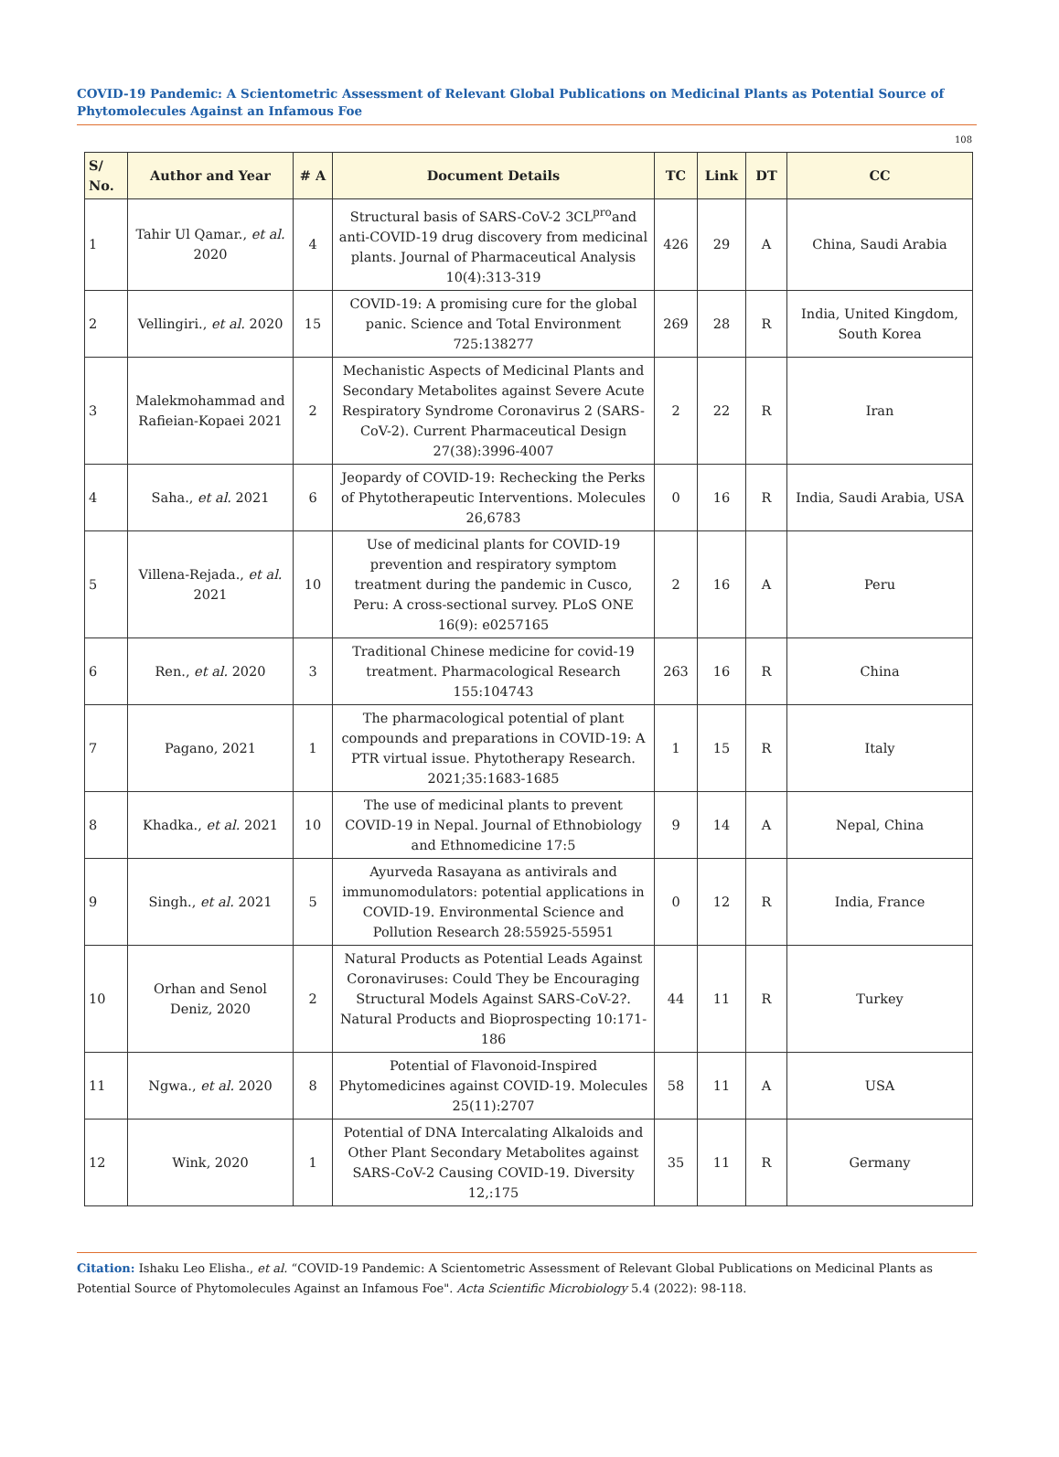COVID-19 Pandemic: A Scientometric Assessment of Relevant Global Publications on Medicinal Plants as Potential Source of Phytomolecules Against an Infamous Foe
108
| S/ No. | Author and Year | # A | Document Details | TC | Link | DT | CC |
| --- | --- | --- | --- | --- | --- | --- | --- |
| 1 | Tahir Ul Qamar., et al. 2020 | 4 | Structural basis of SARS-CoV-2 3CL<sup>pro</sup>and anti-COVID-19 drug discovery from medicinal plants. Journal of Pharmaceutical Analysis 10(4):313-319 | 426 | 29 | A | China, Saudi Arabia |
| 2 | Vellingiri., et al. 2020 | 15 | COVID-19: A promising cure for the global panic. Science and Total Environment 725:138277 | 269 | 28 | R | India, United Kingdom, South Korea |
| 3 | Malekmohammad and Rafieian-Kopaei 2021 | 2 | Mechanistic Aspects of Medicinal Plants and Secondary Metabolites against Severe Acute Respiratory Syndrome Coronavirus 2 (SARS-CoV-2). Current Pharmaceutical Design 27(38):3996-4007 | 2 | 22 | R | Iran |
| 4 | Saha., et al. 2021 | 6 | Jeopardy of COVID-19: Rechecking the Perks of Phytotherapeutic Interventions. Molecules 26,6783 | 0 | 16 | R | India, Saudi Arabia, USA |
| 5 | Villena-Rejada., et al. 2021 | 10 | Use of medicinal plants for COVID-19 prevention and respiratory symptom treatment during the pandemic in Cusco, Peru: A cross-sectional survey. PLoS ONE 16(9): e0257165 | 2 | 16 | A | Peru |
| 6 | Ren., et al. 2020 | 3 | Traditional Chinese medicine for covid-19 treatment. Pharmacological Research 155:104743 | 263 | 16 | R | China |
| 7 | Pagano, 2021 | 1 | The pharmacological potential of plant compounds and preparations in COVID-19: A PTR virtual issue. Phytotherapy Research. 2021;35:1683-1685 | 1 | 15 | R | Italy |
| 8 | Khadka., et al. 2021 | 10 | The use of medicinal plants to prevent COVID-19 in Nepal. Journal of Ethnobiology and Ethnomedicine 17:5 | 9 | 14 | A | Nepal, China |
| 9 | Singh., et al. 2021 | 5 | Ayurveda Rasayana as antivirals and immunomodulators: potential applications in COVID-19. Environmental Science and Pollution Research 28:55925-55951 | 0 | 12 | R | India, France |
| 10 | Orhan and Senol Deniz, 2020 | 2 | Natural Products as Potential Leads Against Coronaviruses: Could They be Encouraging Structural Models Against SARS-CoV-2?. Natural Products and Bioprospecting 10:171-186 | 44 | 11 | R | Turkey |
| 11 | Ngwa., et al. 2020 | 8 | Potential of Flavonoid-Inspired Phytomedicines against COVID-19. Molecules 25(11):2707 | 58 | 11 | A | USA |
| 12 | Wink, 2020 | 1 | Potential of DNA Intercalating Alkaloids and Other Plant Secondary Metabolites against SARS-CoV-2 Causing COVID-19. Diversity 12,:175 | 35 | 11 | R | Germany |
Citation: Ishaku Leo Elisha., et al. “COVID-19 Pandemic: A Scientometric Assessment of Relevant Global Publications on Medicinal Plants as Potential Source of Phytomolecules Against an Infamous Foe". Acta Scientific Microbiology 5.4 (2022): 98-118.